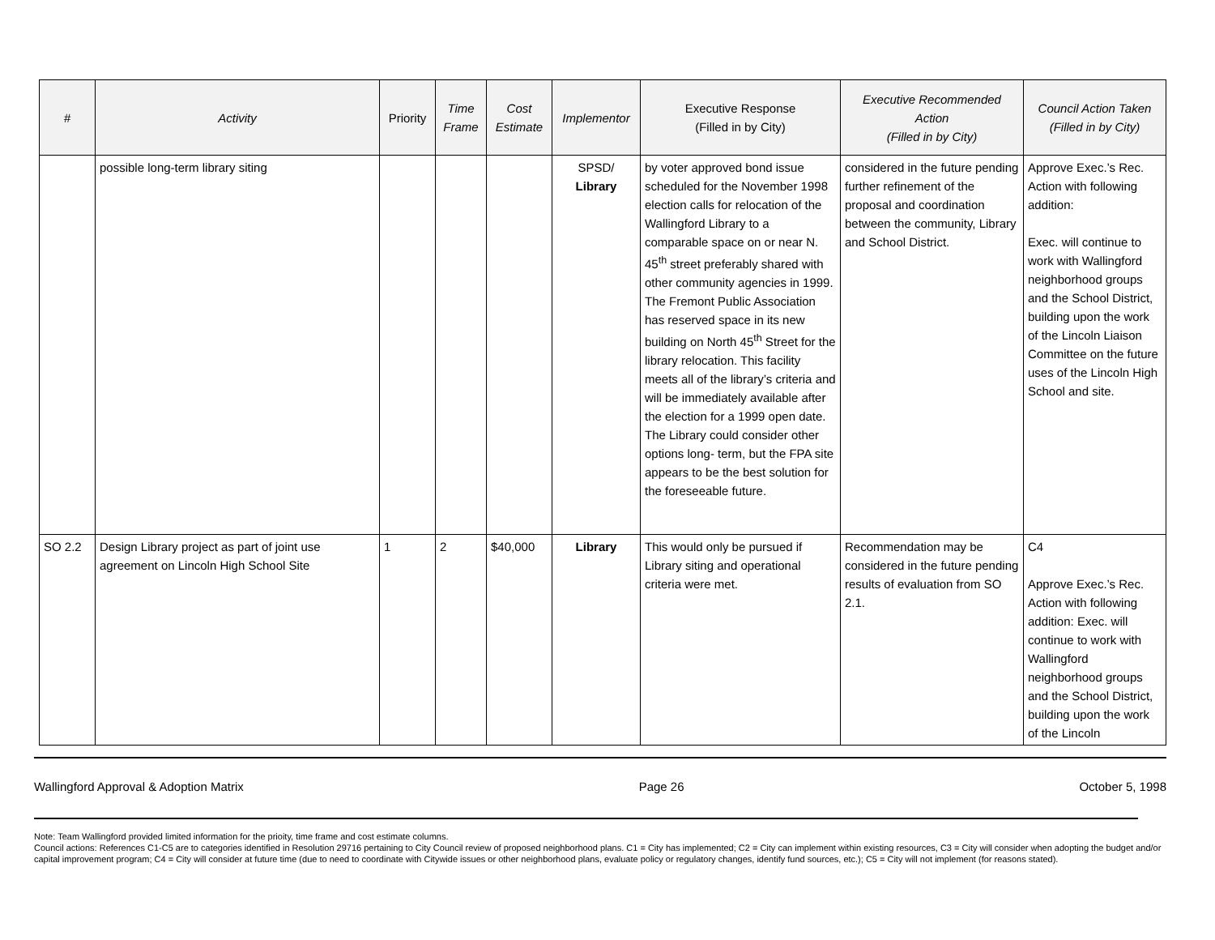| # | Activity | Priority | Time Frame | Cost Estimate | Implementor | Executive Response (Filled in by City) | Executive Recommended Action (Filled in by City) | Council Action Taken (Filled in by City) |
| --- | --- | --- | --- | --- | --- | --- | --- | --- |
| | possible long-term library siting | | | | SPSD/ Library | by voter approved bond issue scheduled for the November 1998 election calls for relocation of the Wallingford Library to a comparable space on or near N. 45<sup>th</sup> street preferably shared with other community agencies in 1999. The Fremont Public Association has reserved space in its new building on North 45<sup>th</sup> Street for the library relocation. This facility meets all of the library’s criteria and will be immediately available after the election for a 1999 open date. The Library could consider other options long- term, but the FPA site appears to be the best solution for the foreseeable future. | considered in the future pending further refinement of the proposal and coordination between the community, Library and School District. | Approve Exec.’s Rec. Action with following addition: Exec. will continue to work with Wallingford neighborhood groups and the School District, building upon the work of the Lincoln Liaison Committee on the future uses of the Lincoln High School and site. |
| SO 2.2 | Design Library project as part of joint use agreement on Lincoln High School Site | 1 | 2 | $40,000 | Library | This would only be pursued if Library siting and operational criteria were met. | Recommendation may be considered in the future pending results of evaluation from SO 2.1. | C4 Approve Exec.’s Rec. Action with following addition: Exec. will continue to work with Wallingford neighborhood groups and the School District, building upon the work of the Lincoln |
Wallingford Approval & Adoption Matrix Page 26 October 5, 1998
Note: Team Wallingford provided limited information for the prioity, time frame and cost estimate columns.
Council actions: References C1-C5 are to categories identified in Resolution 29716 pertaining to City Council review of proposed neighborhood plans. C1 = City has implemented; C2 = City can implement within existing resources, C3 = City will consider when adopting the budget and/or capital improvement program; C4 = City will consider at future time (due to need to coordinate with Citywide issues or other neighborhood plans, evaluate policy or regulatory changes, identify fund sources, etc.); C5 = City will not implement (for reasons stated).